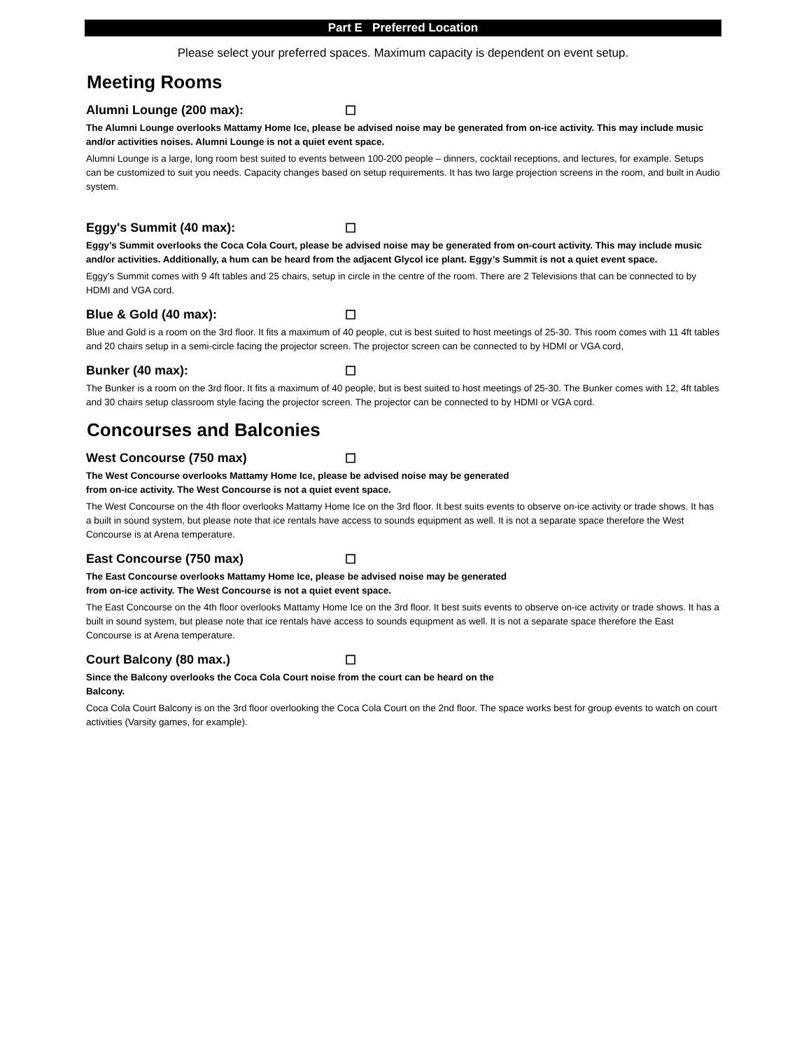Part E Preferred Location
Please select your preferred spaces. Maximum capacity is dependent on event setup.
Meeting Rooms
Alumni Lounge (200 max): ☐
The Alumni Lounge overlooks Mattamy Home Ice, please be advised noise may be generated from on-ice activity. This may include music and/or activities noises. Alumni Lounge is not a quiet event space.
Alumni Lounge is a large, long room best suited to events between 100-200 people – dinners, cocktail receptions, and lectures, for example. Setups can be customized to suit you needs. Capacity changes based on setup requirements. It has two large projection screens in the room, and built in Audio system.
Eggy's Summit (40 max): ☐
Eggy’s Summit overlooks the Coca Cola Court, please be advised noise may be generated from on-court activity. This may include music and/or activities. Additionally, a hum can be heard from the adjacent Glycol ice plant. Eggy’s Summit is not a quiet event space.
Eggy’s Summit comes with 9 4ft tables and 25 chairs, setup in circle in the centre of the room. There are 2 Televisions that can be connected to by HDMI and VGA cord.
Blue & Gold (40 max): ☐
Blue and Gold is a room on the 3rd floor. It fits a maximum of 40 people, cut is best suited to host meetings of 25-30. This room comes with 11 4ft tables and 20 chairs setup in a semi-circle facing the projector screen. The projector screen can be connected to by HDMI or VGA cord,
Bunker (40 max): ☐
The Bunker is a room on the 3rd floor. It fits a maximum of 40 people, but is best suited to host meetings of 25-30. The Bunker comes with 12, 4ft tables and 30 chairs setup classroom style facing the projector screen. The projector can be connected to by HDMI or VGA cord.
Concourses and Balconies
West Concourse (750 max) ☐
The West Concourse overlooks Mattamy Home Ice, please be advised noise may be generated
from on-ice activity. The West Concourse is not a quiet event space.
The West Concourse on the 4th floor overlooks Mattamy Home Ice on the 3rd floor. It best suits events to observe on-ice activity or trade shows. It has a built in sound system, but please note that ice rentals have access to sounds equipment as well. It is not a separate space therefore the West Concourse is at Arena temperature.
East Concourse (750 max) ☐
The East Concourse overlooks Mattamy Home Ice, please be advised noise may be generated
from on-ice activity. The West Concourse is not a quiet event space.
The East Concourse on the 4th floor overlooks Mattamy Home Ice on the 3rd floor. It best suits events to observe on-ice activity or trade shows. It has a built in sound system, but please note that ice rentals have access to sounds equipment as well. It is not a separate space therefore the East Concourse is at Arena temperature.
Court Balcony (80 max.) ☐
Since the Balcony overlooks the Coca Cola Court noise from the court can be heard on the
Balcony.
Coca Cola Court Balcony is on the 3rd floor overlooking the Coca Cola Court on the 2nd floor. The space works best for group events to watch on court activities (Varsity games, for example).